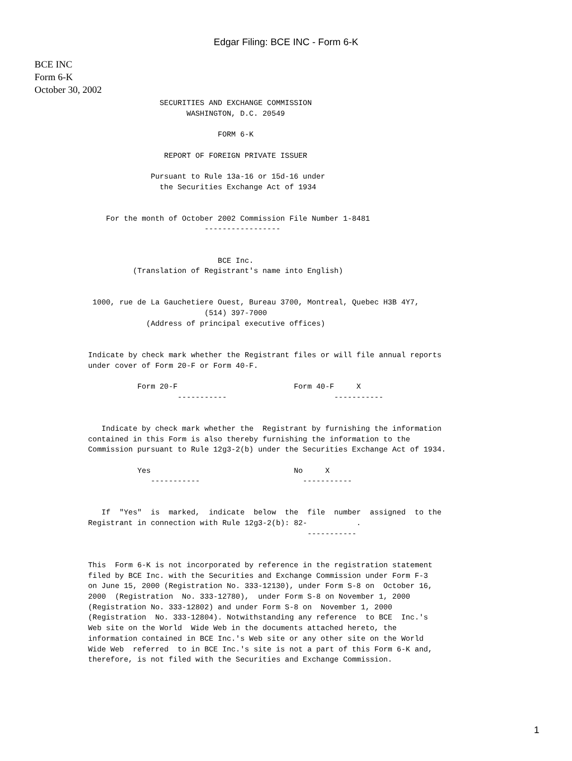Edgar Filing: BCE INC - Form 6-K
BCE INC
Form 6-K
October 30, 2002
                        SECURITIES AND EXCHANGE COMMISSION
                              WASHINGTON, D.C. 20549

                                     FORM 6-K

                         REPORT OF FOREIGN PRIVATE ISSUER

                      Pursuant to Rule 13a-16 or 15d-16 under
                        the Securities Exchange Act of 1934


            For the month of October 2002 Commission File Number 1-8481
                                  -----------------


                                     BCE Inc.
                  (Translation of Registrant's name into English)


         1000, rue de La Gauchetiere Ouest, Bureau 3700, Montreal, Quebec H3B 4Y7,
                                  (514) 397-7000
                     (Address of principal executive offices)


        Indicate by check mark whether the Registrant files or will file annual reports
        under cover of Form 20-F or Form 40-F.

                   Form 20-F                          Form 40-F     X
                            -----------                        -----------


           Indicate by check mark whether the  Registrant by furnishing the information
        contained in this Form is also thereby furnishing the information to the
        Commission pursuant to Rule 12g3-2(b) under the Securities Exchange Act of 1934.

                   Yes                                No     X
                      -----------                       -----------


           If  "Yes"  is  marked,  indicate  below  the  file  number  assigned  to the
        Registrant in connection with Rule 12g3-2(b): 82-           .
                                                         -----------


        This  Form 6-K is not incorporated by reference in the registration statement
        filed by BCE Inc. with the Securities and Exchange Commission under Form F-3
        on June 15, 2000 (Registration No. 333-12130), under Form S-8 on  October 16,
        2000  (Registration  No. 333-12780),  under Form S-8 on November 1, 2000
        (Registration No. 333-12802) and under Form S-8 on  November 1, 2000
        (Registration  No. 333-12804). Notwithstanding any reference  to BCE  Inc.'s
        Web site on the World  Wide Web in the documents attached hereto, the
        information contained in BCE Inc.'s Web site or any other site on the World
        Wide Web  referred  to in BCE Inc.'s site is not a part of this Form 6-K and,
        therefore, is not filed with the Securities and Exchange Commission.
1